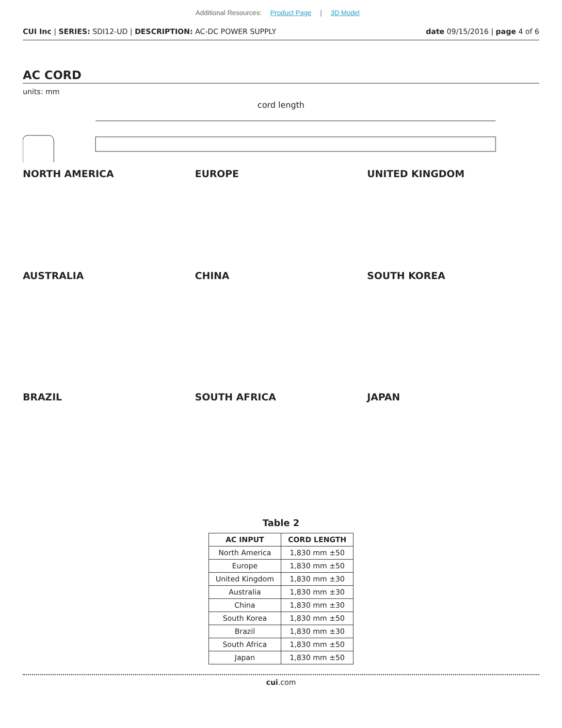Additional Resources: Product Page | 3D Model
CUI Inc | SERIES: SDI12-UD | DESCRIPTION: AC-DC POWER SUPPLY date 09/15/2016 | page 4 of 6
AC CORD
units: mm
cord length
NORTH AMERICA
EUROPE
UNITED KINGDOM
AUSTRALIA
CHINA
SOUTH KOREA
BRAZIL
SOUTH AFRICA
JAPAN
Table 2
| AC INPUT | CORD LENGTH |
| --- | --- |
| North America | 1,830 mm ±50 |
| Europe | 1,830 mm ±50 |
| United Kingdom | 1,830 mm ±30 |
| Australia | 1,830 mm ±30 |
| China | 1,830 mm ±30 |
| South Korea | 1,830 mm ±50 |
| Brazil | 1,830 mm ±30 |
| South Africa | 1,830 mm ±50 |
| Japan | 1,830 mm ±50 |
cui.com